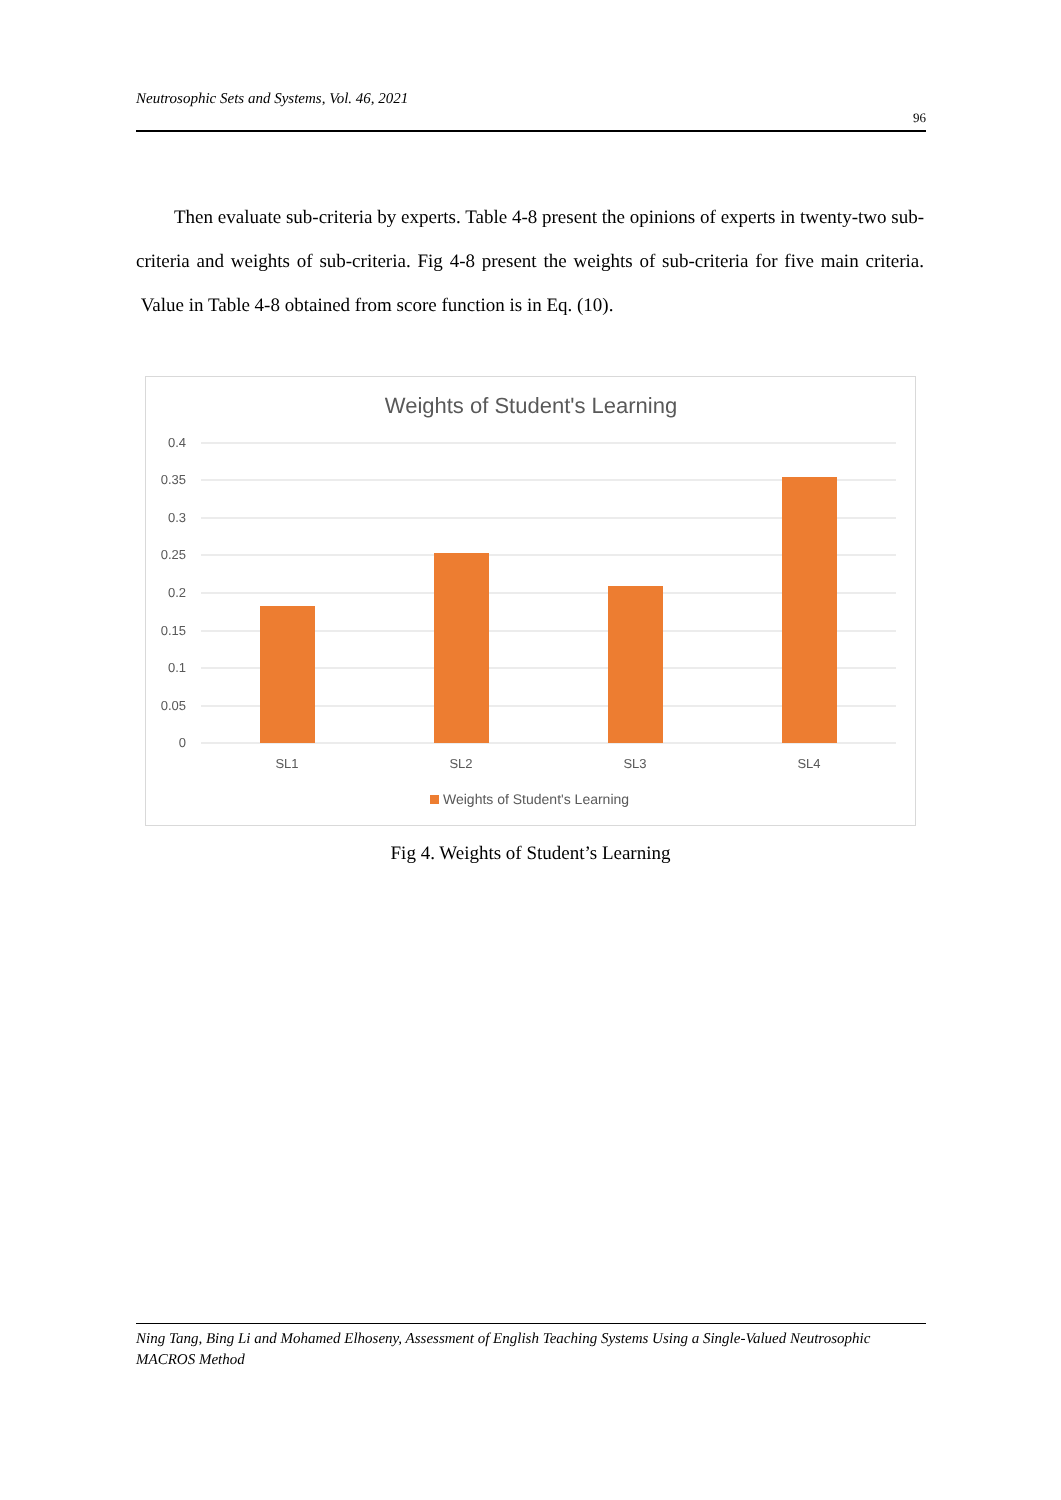Neutrosophic Sets and Systems, Vol. 46, 2021
96
Then evaluate sub-criteria by experts. Table 4-8 present the opinions of experts in twenty-two sub-criteria and weights of sub-criteria. Fig 4-8 present the weights of sub-criteria for five main criteria. Value in Table 4-8 obtained from score function is in Eq. (10).
Weights of Student's Learning
0.4
0.35
0.3
0.25
0.2
0.15
0.1
0.05
0
SL1
SL2
SL3
SL4
Weights of Student's Learning
Fig 4. Weights of Student’s Learning
Ning Tang, Bing Li and Mohamed Elhoseny, Assessment of English Teaching Systems Using a Single-Valued Neutrosophic MACROS Method